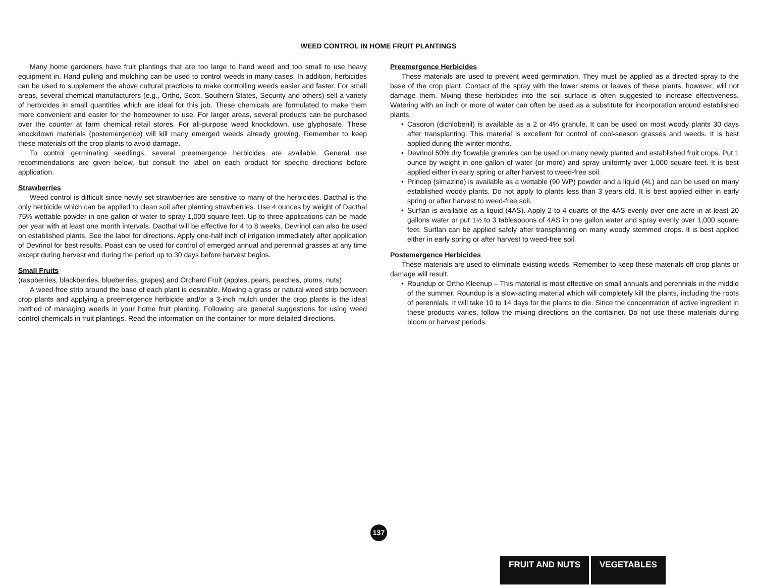WEED CONTROL IN HOME FRUIT PLANTINGS
Many home gardeners have fruit plantings that are too large to hand weed and too small to use heavy equipment in. Hand pulling and mulching can be used to control weeds in many cases. In addition, herbicides can be used to supplement the above cultural practices to make controlling weeds easier and faster. For small areas, several chemical manufacturers (e.g., Ortho, Scott, Southern States, Security and others) sell a variety of herbicides in small quantities which are ideal for this job. These chemicals are formulated to make them more convenient and easier for the homeowner to use. For larger areas, several products can be purchased over the counter at farm chemical retail stores. For all-purpose weed knockdown, use glyphosate. These knockdown materials (postemergence) will kill many emerged weeds already growing. Remember to keep these materials off the crop plants to avoid damage.
To control germinating seedlings, several preemergence herbicides are available. General use recommendations are given below, but consult the label on each product for specific directions before application.
Strawberries
Weed control is difficult since newly set strawberries are sensitive to many of the herbicides. Dacthal is the only herbicide which can be applied to clean soil after planting strawberries. Use 4 ounces by weight of Dacthal 75% wettable powder in one gallon of water to spray 1,000 square feet. Up to three applications can be made per year with at least one month intervals. Dacthal will be effective for 4 to 8 weeks. Devrinol can also be used on established plants. See the label for directions. Apply one-half inch of irrigation immediately after application of Devrinol for best results. Poast can be used for control of emerged annual and perennial grasses at any time except during harvest and during the period up to 30 days before harvest begins.
Small Fruits
(raspberries, blackberries, blueberries, grapes) and Orchard Fruit (apples, pears, peaches, plums, nuts)
A weed-free strip around the base of each plant is desirable. Mowing a grass or natural weed strip between crop plants and applying a preemergence herbicide and/or a 3-inch mulch under the crop plants is the ideal method of managing weeds in your home fruit planting. Following are general suggestions for using weed control chemicals in fruit plantings. Read the information on the container for more detailed directions.
Preemergence Herbicides
These materials are used to prevent weed germination. They must be applied as a directed spray to the base of the crop plant. Contact of the spray with the lower stems or leaves of these plants, however, will not damage them. Mixing these herbicides into the soil surface is often suggested to increase effectiveness. Watering with an inch or more of water can often be used as a substitute for incorporation around established plants.
• Casoron (dichlobenil) is available as a 2 or 4% granule. It can be used on most woody plants 30 days after transplanting. This material is excellent for control of cool-season grasses and weeds. It is best applied during the winter months.
• Devrinol 50% dry flowable granules can be used on many newly planted and established fruit crops. Put 1 ounce by weight in one gallon of water (or more) and spray uniformly over 1,000 square feet. It is best applied either in early spring or after harvest to weed-free soil.
• Princep (simazine) is available as a wettable (90 WP) powder and a liquid (4L) and can be used on many established woody plants. Do not apply to plants less than 3 years old. It is best applied either in early spring or after harvest to weed-free soil.
• Surflan is available as a liquid (4AS). Apply 2 to 4 quarts of the 4AS evenly over one acre in at least 20 gallons water or put 1½ to 3 tablespoons of 4AS in one gallon water and spray evenly over 1,000 square feet. Surflan can be applied safely after transplanting on many woody stemmed crops. It is best applied either in early spring or after harvest to weed-free soil.
Postemergence Herbicides
These materials are used to eliminate existing weeds. Remember to keep these materials off crop plants or damage will result.
• Roundup or Ortho Kleenup – This material is most effective on small annuals and perennials in the middle of the summer. Roundup is a slow-acting material which will completely kill the plants, including the roots of perennials. It will take 10 to 14 days for the plants to die. Since the concentration of active ingredient in these products varies, follow the mixing directions on the container. Do not use these materials during bloom or harvest periods.
137
FRUIT AND NUTS VEGETABLES